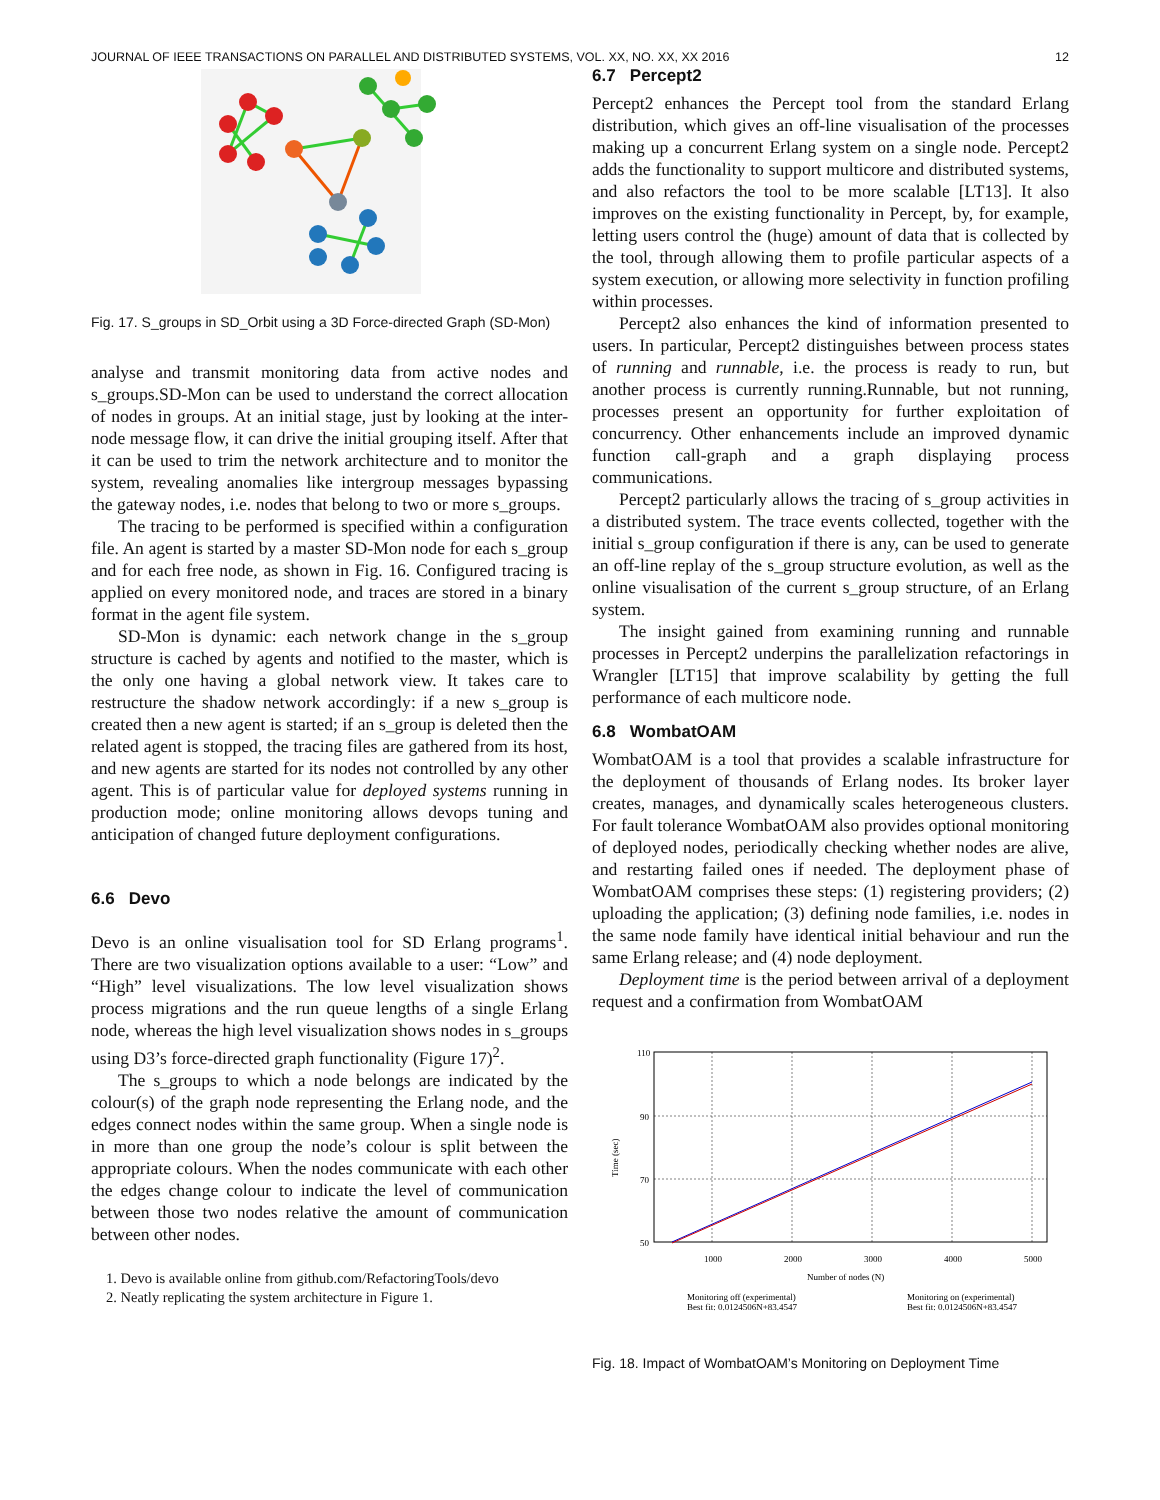JOURNAL OF IEEE TRANSACTIONS ON PARALLEL AND DISTRIBUTED SYSTEMS, VOL. XX, NO. XX, XX 2016 12
Fig. 17. S_groups in SD_Orbit using a 3D Force-directed Graph (SD-Mon)
analyse and transmit monitoring data from active nodes and s_groups.SD-Mon can be used to understand the correct allocation of nodes in groups. At an initial stage, just by looking at the inter-node message flow, it can drive the initial grouping itself. After that it can be used to trim the network architecture and to monitor the system, revealing anomalies like intergroup messages bypassing the gateway nodes, i.e. nodes that belong to two or more s_groups.
The tracing to be performed is specified within a configuration file. An agent is started by a master SD-Mon node for each s_group and for each free node, as shown in Fig. 16. Configured tracing is applied on every monitored node, and traces are stored in a binary format in the agent file system.
SD-Mon is dynamic: each network change in the s_group structure is cached by agents and notified to the master, which is the only one having a global network view. It takes care to restructure the shadow network accordingly: if a new s_group is created then a new agent is started; if an s_group is deleted then the related agent is stopped, the tracing files are gathered from its host, and new agents are started for its nodes not controlled by any other agent. This is of particular value for deployed systems running in production mode; online monitoring allows devops tuning and anticipation of changed future deployment configurations.
6.6 Devo
Devo is an online visualisation tool for SD Erlang programs<sup>1</sup>. There are two visualization options available to a user: “Low” and “High” level visualizations. The low level visualization shows process migrations and the run queue lengths of a single Erlang node, whereas the high level visualization shows nodes in s_groups using D3’s force-directed graph functionality (Figure 17)<sup>2</sup>.
The s_groups to which a node belongs are indicated by the colour(s) of the graph node representing the Erlang node, and the edges connect nodes within the same group. When a single node is in more than one group the node’s colour is split between the appropriate colours. When the nodes communicate with each other the edges change colour to indicate the level of communication between those two nodes relative the amount of communication between other nodes.
1. Devo is available online from github.com/RefactoringTools/devo
2. Neatly replicating the system architecture in Figure 1.
6.7 Percept2
Percept2 enhances the Percept tool from the standard Erlang distribution, which gives an off-line visualisation of the processes making up a concurrent Erlang system on a single node. Percept2 adds the functionality to support multicore and distributed systems, and also refactors the tool to be more scalable [LT13]. It also improves on the existing functionality in Percept, by, for example, letting users control the (huge) amount of data that is collected by the tool, through allowing them to profile particular aspects of a system execution, or allowing more selectivity in function profiling within processes.
Percept2 also enhances the kind of information presented to users. In particular, Percept2 distinguishes between process states of running and runnable, i.e. the process is ready to run, but another process is currently running.Runnable, but not running, processes present an opportunity for further exploitation of concurrency. Other enhancements include an improved dynamic function call-graph and a graph displaying process communications.
Percept2 particularly allows the tracing of s_group activities in a distributed system. The trace events collected, together with the initial s_group configuration if there is any, can be used to generate an off-line replay of the s_group structure evolution, as well as the online visualisation of the current s_group structure, of an Erlang system.
The insight gained from examining running and runnable processes in Percept2 underpins the parallelization refactorings in Wrangler [LT15] that improve scalability by getting the full performance of each multicore node.
6.8 WombatOAM
WombatOAM is a tool that provides a scalable infrastructure for the deployment of thousands of Erlang nodes. Its broker layer creates, manages, and dynamically scales heterogeneous clusters. For fault tolerance WombatOAM also provides optional monitoring of deployed nodes, periodically checking whether nodes are alive, and restarting failed ones if needed. The deployment phase of WombatOAM comprises these steps: (1) registering providers; (2) uploading the application; (3) defining node families, i.e. nodes in the same node family have identical initial behaviour and run the same Erlang release; and (4) node deployment.
Deployment time is the period between arrival of a deployment request and a confirmation from WombatOAM
110
90
70
50
1000
2000
3000
4000
5000
Number of nodes (N)
Time (sec)
Monitoring off (experimental)
Best fit: 0.0124506N+83.4547
Monitoring on (experimental)
Best fit: 0.0124506N+83.4547
Fig. 18. Impact of WombatOAM’s Monitoring on Deployment Time